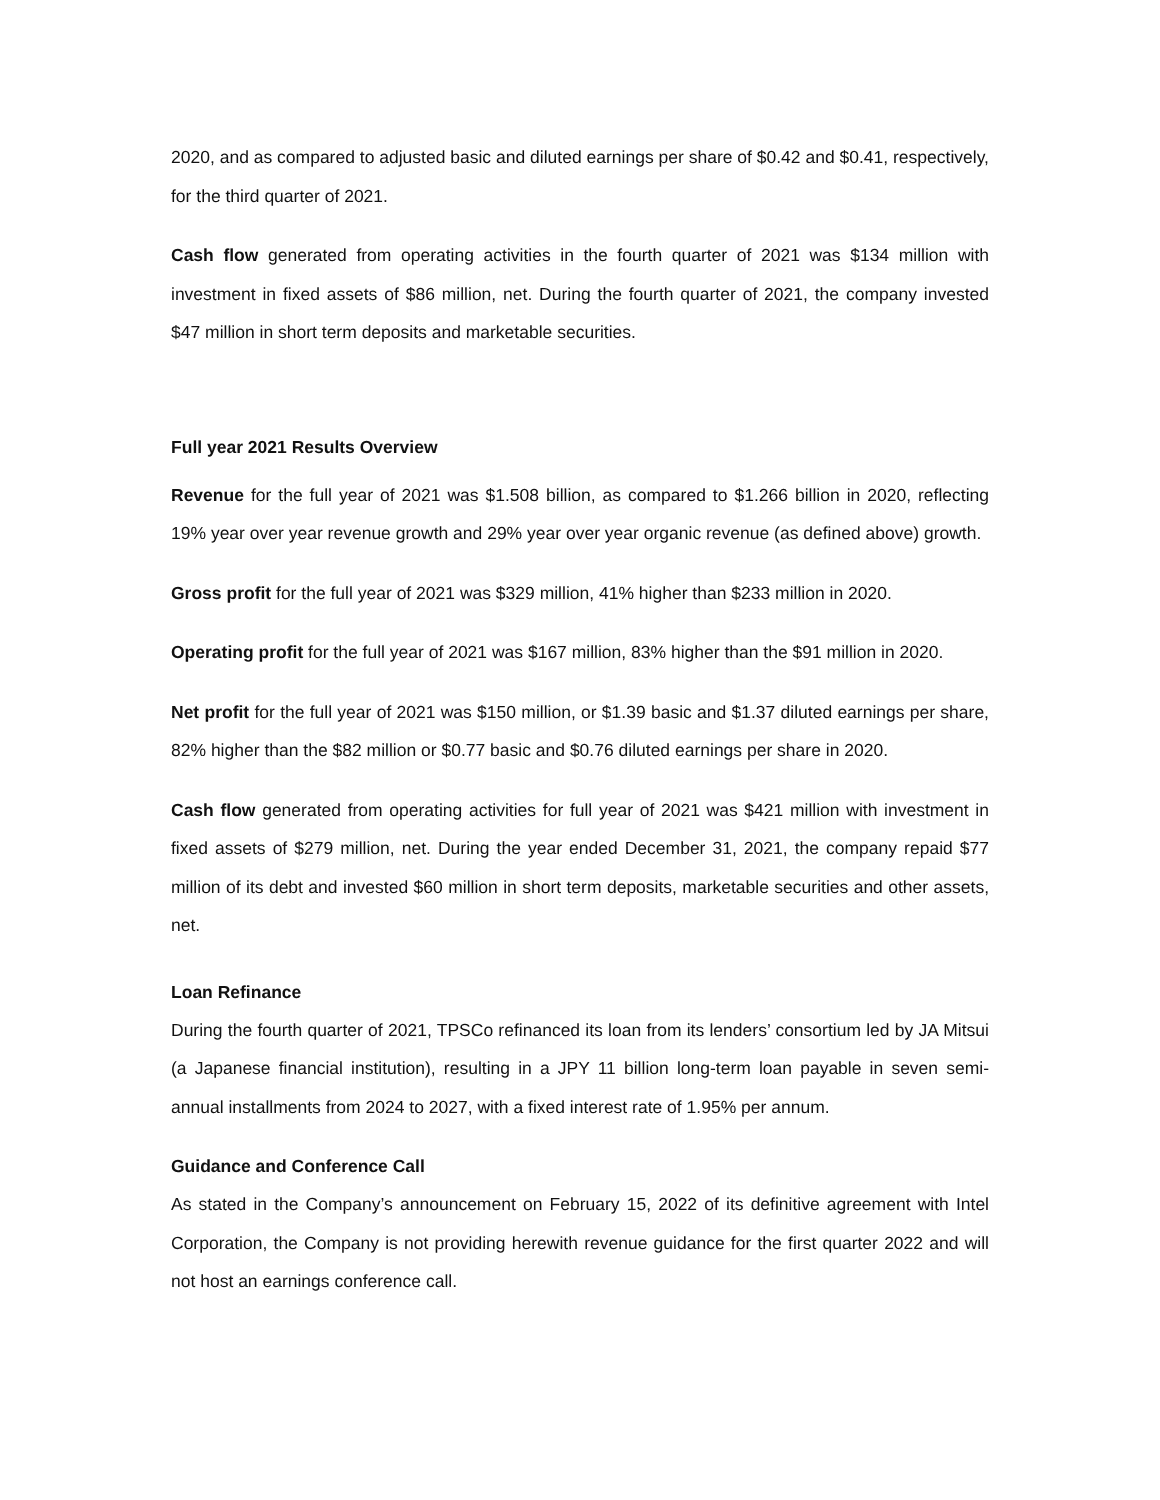2020, and as compared to adjusted basic and diluted earnings per share of $0.42 and $0.41, respectively, for the third quarter of 2021.
Cash flow generated from operating activities in the fourth quarter of 2021 was $134 million with investment in fixed assets of $86 million, net. During the fourth quarter of 2021, the company invested $47 million in short term deposits and marketable securities.
Full year 2021 Results Overview
Revenue for the full year of 2021 was $1.508 billion, as compared to $1.266 billion in 2020, reflecting 19% year over year revenue growth and 29% year over year organic revenue (as defined above) growth.
Gross profit for the full year of 2021 was $329 million, 41% higher than $233 million in 2020.
Operating profit for the full year of 2021 was $167 million, 83% higher than the $91 million in 2020.
Net profit for the full year of 2021 was $150 million, or $1.39 basic and $1.37 diluted earnings per share, 82% higher than the $82 million or $0.77 basic and $0.76 diluted earnings per share in 2020.
Cash flow generated from operating activities for full year of 2021 was $421 million with investment in fixed assets of $279 million, net. During the year ended December 31, 2021, the company repaid $77 million of its debt and invested $60 million in short term deposits, marketable securities and other assets, net.
Loan Refinance
During the fourth quarter of 2021, TPSCo refinanced its loan from its lenders’ consortium led by JA Mitsui (a Japanese financial institution), resulting in a JPY 11 billion long-term loan payable in seven semi-annual installments from 2024 to 2027, with a fixed interest rate of 1.95% per annum.
Guidance and Conference Call
As stated in the Company’s announcement on February 15, 2022 of its definitive agreement with Intel Corporation, the Company is not providing herewith revenue guidance for the first quarter 2022 and will not host an earnings conference call.